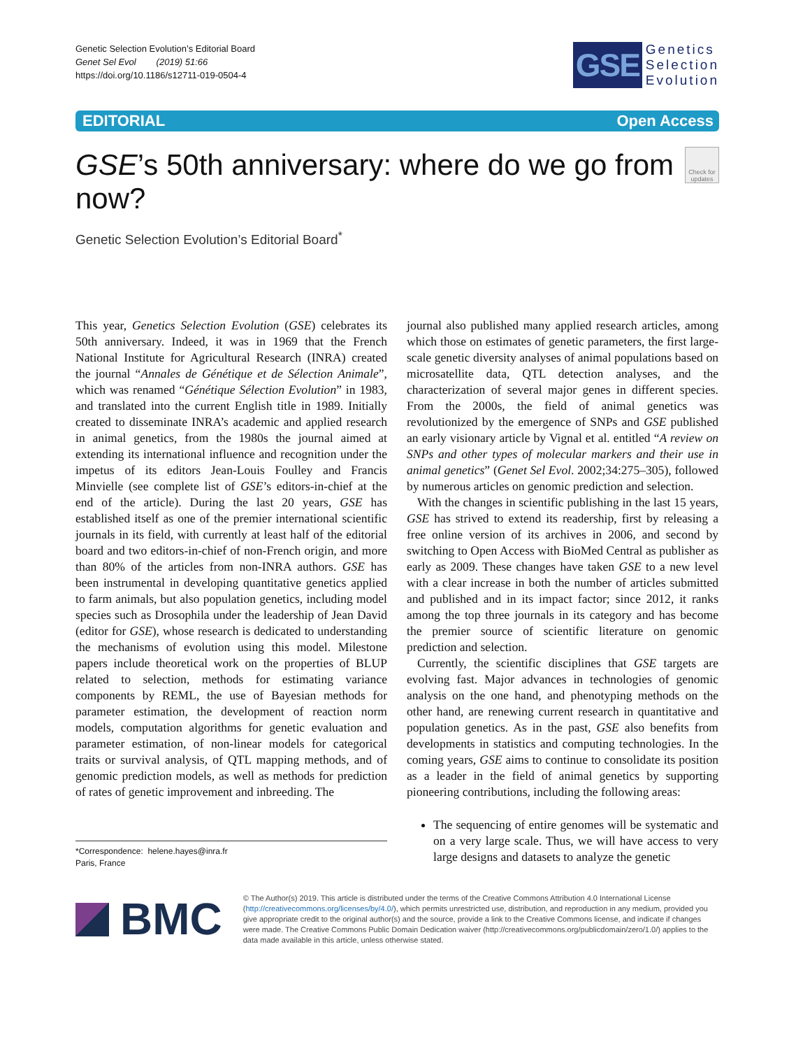Genetic Selection Evolution’s Editorial Board
Genet Sel Evol (2019) 51:66
https://doi.org/10.1186/s12711-019-0504-4
GSE
Genetics
Selection
Evolution
EDITORIAL Open Access
GSE’s 50th anniversary: where do we go from now?
Check for updates
Genetic Selection Evolution’s Editorial Board<sup>*</sup>
This year, Genetics Selection Evolution (GSE) celebrates its 50th anniversary. Indeed, it was in 1969 that the French National Institute for Agricultural Research (INRA) created the journal “Annales de Génétique et de Sélection Animale”, which was renamed “Génétique Sélection Evolution” in 1983, and translated into the current English title in 1989. Initially created to disseminate INRA’s academic and applied research in animal genetics, from the 1980s the journal aimed at extending its international influence and recognition under the impetus of its editors Jean-Louis Foulley and Francis Minvielle (see complete list of GSE’s editors-in-chief at the end of the article). During the last 20 years, GSE has established itself as one of the premier international scientific journals in its field, with currently at least half of the editorial board and two editors-in-chief of non-French origin, and more than 80% of the articles from non-INRA authors. GSE has been instrumental in developing quantitative genetics applied to farm animals, but also population genetics, including model species such as Drosophila under the leadership of Jean David (editor for GSE), whose research is dedicated to understanding the mechanisms of evolution using this model. Milestone papers include theoretical work on the properties of BLUP related to selection, methods for estimating variance components by REML, the use of Bayesian methods for parameter estimation, the development of reaction norm models, computation algorithms for genetic evaluation and parameter estimation, of non-linear models for categorical traits or survival analysis, of QTL mapping methods, and of genomic prediction models, as well as methods for prediction of rates of genetic improvement and inbreeding. The
*Correspondence: helene.hayes@inra.fr
Paris, France
journal also published many applied research articles, among which those on estimates of genetic parameters, the first large-scale genetic diversity analyses of animal populations based on microsatellite data, QTL detection analyses, and the characterization of several major genes in different species. From the 2000s, the field of animal genetics was revolutionized by the emergence of SNPs and GSE published an early visionary article by Vignal et al. entitled “A review on SNPs and other types of molecular markers and their use in animal genetics” (Genet Sel Evol. 2002;34:275–305), followed by numerous articles on genomic prediction and selection.
With the changes in scientific publishing in the last 15 years, GSE has strived to extend its readership, first by releasing a free online version of its archives in 2006, and second by switching to Open Access with BioMed Central as publisher as early as 2009. These changes have taken GSE to a new level with a clear increase in both the number of articles submitted and published and in its impact factor; since 2012, it ranks among the top three journals in its category and has become the premier source of scientific literature on genomic prediction and selection.
Currently, the scientific disciplines that GSE targets are evolving fast. Major advances in technologies of genomic analysis on the one hand, and phenotyping methods on the other hand, are renewing current research in quantitative and population genetics. As in the past, GSE also benefits from developments in statistics and computing technologies. In the coming years, GSE aims to continue to consolidate its position as a leader in the field of animal genetics by supporting pioneering contributions, including the following areas:
The sequencing of entire genomes will be systematic and on a very large scale. Thus, we will have access to very large designs and datasets to analyze the genetic
BMC
© The Author(s) 2019. This article is distributed under the terms of the Creative Commons Attribution 4.0 International License (http://creativecommons.org/licenses/by/4.0/), which permits unrestricted use, distribution, and reproduction in any medium, provided you give appropriate credit to the original author(s) and the source, provide a link to the Creative Commons license, and indicate if changes were made. The Creative Commons Public Domain Dedication waiver (http://creativecommons.org/publicdomain/zero/1.0/) applies to the data made available in this article, unless otherwise stated.